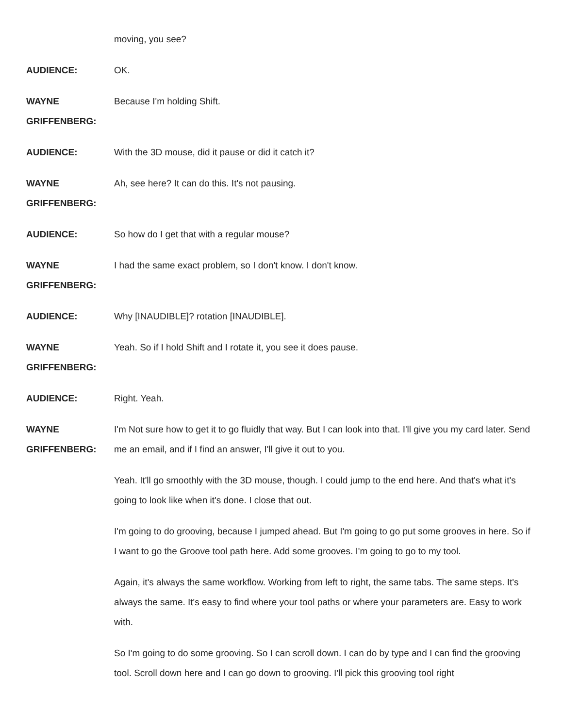moving, you see?
AUDIENCE: OK.
WAYNE
GRIFFENBERG:
Because I'm holding Shift.
AUDIENCE: With the 3D mouse, did it pause or did it catch it?
WAYNE
GRIFFENBERG:
Ah, see here? It can do this. It's not pausing.
AUDIENCE: So how do I get that with a regular mouse?
WAYNE
GRIFFENBERG:
I had the same exact problem, so I don't know. I don't know.
AUDIENCE: Why [INAUDIBLE]? rotation [INAUDIBLE].
WAYNE
GRIFFENBERG:
Yeah. So if I hold Shift and I rotate it, you see it does pause.
AUDIENCE: Right. Yeah.
WAYNE
GRIFFENBERG:
I'm Not sure how to get it to go fluidly that way. But I can look into that. I'll give you my card later. Send me an email, and if I find an answer, I'll give it out to you.
Yeah. It'll go smoothly with the 3D mouse, though. I could jump to the end here. And that's what it's going to look like when it's done. I close that out.
I'm going to do grooving, because I jumped ahead. But I'm going to go put some grooves in here. So if I want to go the Groove tool path here. Add some grooves. I'm going to go to my tool.
Again, it's always the same workflow. Working from left to right, the same tabs. The same steps. It's always the same. It's easy to find where your tool paths or where your parameters are. Easy to work with.
So I'm going to do some grooving. So I can scroll down. I can do by type and I can find the grooving tool. Scroll down here and I can go down to grooving. I'll pick this grooving tool right